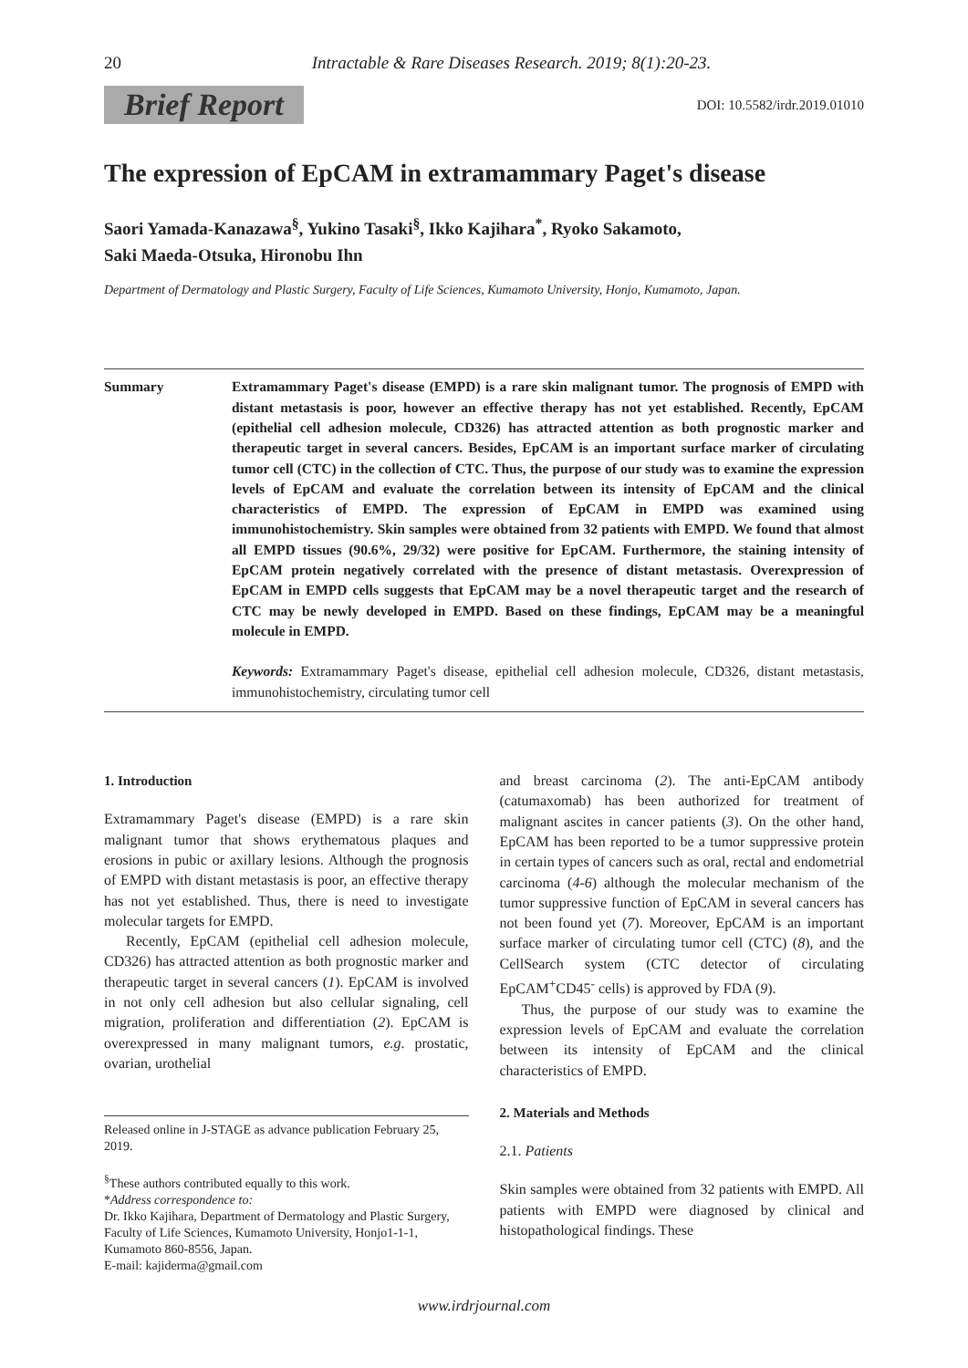20
Intractable & Rare Diseases Research. 2019; 8(1):20-23.
Brief Report DOI: 10.5582/irdr.2019.01010
The expression of EpCAM in extramammary Paget's disease
Saori Yamada-Kanazawa<sup>§</sup>, Yukino Tasaki<sup>§</sup>, Ikko Kajihara<sup>*</sup>, Ryoko Sakamoto,
Saki Maeda-Otsuka, Hironobu Ihn
Department of Dermatology and Plastic Surgery, Faculty of Life Sciences, Kumamoto University, Honjo, Kumamoto, Japan.
Summary Extramammary Paget's disease (EMPD) is a rare skin malignant tumor. The prognosis of EMPD with distant metastasis is poor, however an effective therapy has not yet established. Recently, EpCAM (epithelial cell adhesion molecule, CD326) has attracted attention as both prognostic marker and therapeutic target in several cancers. Besides, EpCAM is an important surface marker of circulating tumor cell (CTC) in the collection of CTC. Thus, the purpose of our study was to examine the expression levels of EpCAM and evaluate the correlation between its intensity of EpCAM and the clinical characteristics of EMPD. The expression of EpCAM in EMPD was examined using immunohistochemistry. Skin samples were obtained from 32 patients with EMPD. We found that almost all EMPD tissues (90.6%, 29/32) were positive for EpCAM. Furthermore, the staining intensity of EpCAM protein negatively correlated with the presence of distant metastasis. Overexpression of EpCAM in EMPD cells suggests that EpCAM may be a novel therapeutic target and the research of CTC may be newly developed in EMPD. Based on these findings, EpCAM may be a meaningful molecule in EMPD.
Keywords: Extramammary Paget's disease, epithelial cell adhesion molecule, CD326, distant metastasis, immunohistochemistry, circulating tumor cell
1. Introduction
Extramammary Paget's disease (EMPD) is a rare skin malignant tumor that shows erythematous plaques and erosions in pubic or axillary lesions. Although the prognosis of EMPD with distant metastasis is poor, an effective therapy has not yet established. Thus, there is need to investigate molecular targets for EMPD.
Recently, EpCAM (epithelial cell adhesion molecule, CD326) has attracted attention as both prognostic marker and therapeutic target in several cancers (1). EpCAM is involved in not only cell adhesion but also cellular signaling, cell migration, proliferation and differentiation (2). EpCAM is overexpressed in many malignant tumors, e.g. prostatic, ovarian, urothelial
Released online in J-STAGE as advance publication February 25, 2019.
<sup>§</sup> These authors contributed equally to this work.
*Address correspondence to:
Dr. Ikko Kajihara, Department of Dermatology and Plastic Surgery, Faculty of Life Sciences, Kumamoto University, Honjo1-1-1, Kumamoto 860-8556, Japan.
E-mail: kajiderma@gmail.com
and breast carcinoma (2). The anti-EpCAM antibody (catumaxomab) has been authorized for treatment of malignant ascites in cancer patients (3). On the other hand, EpCAM has been reported to be a tumor suppressive protein in certain types of cancers such as oral, rectal and endometrial carcinoma (4-6) although the molecular mechanism of the tumor suppressive function of EpCAM in several cancers has not been found yet (7). Moreover, EpCAM is an important surface marker of circulating tumor cell (CTC) (8), and the CellSearch system (CTC detector of circulating EpCAM<sup>+</sup>CD45<sup>-</sup> cells) is approved by FDA (9).
Thus, the purpose of our study was to examine the expression levels of EpCAM and evaluate the correlation between its intensity of EpCAM and the clinical characteristics of EMPD.
2. Materials and Methods
2.1. Patients
Skin samples were obtained from 32 patients with EMPD. All patients with EMPD were diagnosed by clinical and histopathological findings. These
www.irdrjournal.com